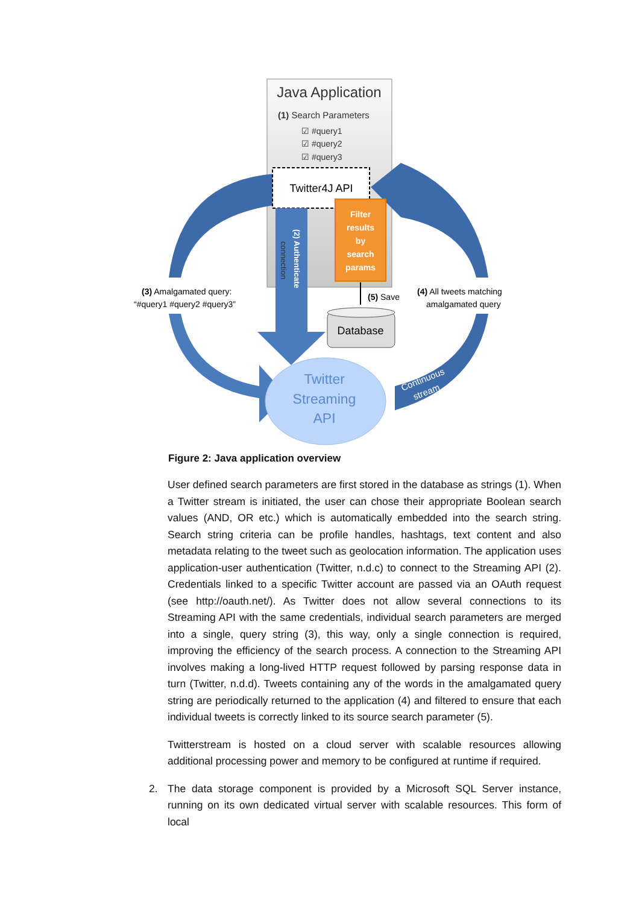Java Application
(1) Search Parameters
☑ #query1
☑ #query2
☑ #query3
Twitter4J API
(2) Authenticate
connection
Filter
results
by
search
params
(5) Save
Database
Twitter
Streaming
API
Continuous
stream
(3) Amalgamated query:
“#query1 #query2 #query3”
(4) All tweets matching
amalgamated query
Figure 2: Java application overview
User defined search parameters are first stored in the database as strings (1). When a Twitter stream is initiated, the user can chose their appropriate Boolean search values (AND, OR etc.) which is automatically embedded into the search string. Search string criteria can be profile handles, hashtags, text content and also metadata relating to the tweet such as geolocation information. The application uses application-user authentication (Twitter, n.d.c) to connect to the Streaming API (2). Credentials linked to a specific Twitter account are passed via an OAuth request (see http://oauth.net/). As Twitter does not allow several connections to its Streaming API with the same credentials, individual search parameters are merged into a single, query string (3), this way, only a single connection is required, improving the efficiency of the search process. A connection to the Streaming API involves making a long-lived HTTP request followed by parsing response data in turn (Twitter, n.d.d). Tweets containing any of the words in the amalgamated query string are periodically returned to the application (4) and filtered to ensure that each individual tweets is correctly linked to its source search parameter (5).
Twitterstream is hosted on a cloud server with scalable resources allowing additional processing power and memory to be configured at runtime if required.
2. The data storage component is provided by a Microsoft SQL Server instance, running on its own dedicated virtual server with scalable resources. This form of local